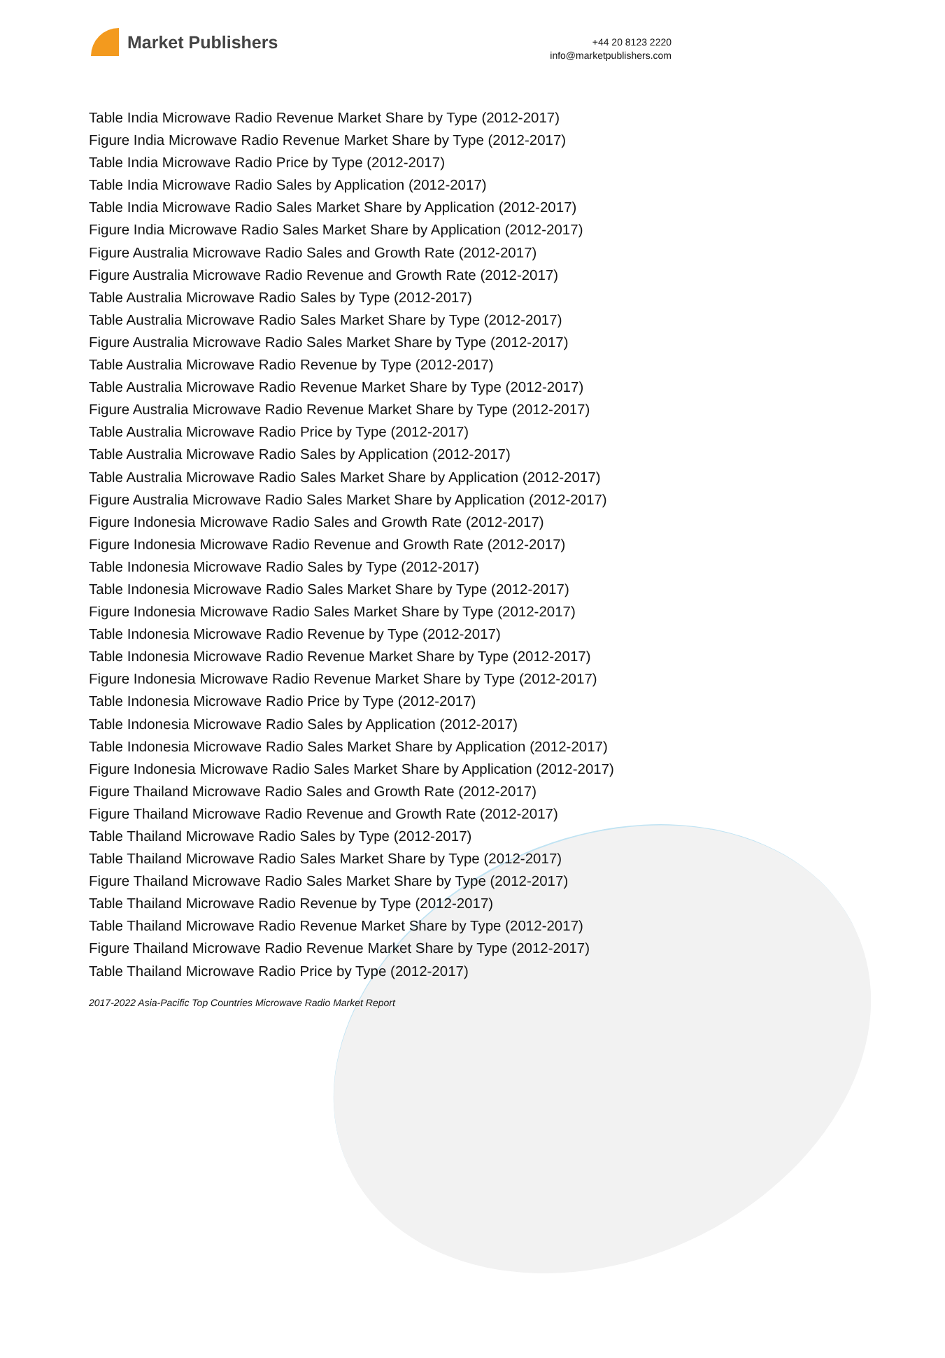Market Publishers
+44 20 8123 2220
info@marketpublishers.com
Table India Microwave Radio Revenue Market Share by Type (2012-2017)
Figure India Microwave Radio Revenue Market Share by Type (2012-2017)
Table India Microwave Radio Price by Type (2012-2017)
Table India Microwave Radio Sales by Application (2012-2017)
Table India Microwave Radio Sales Market Share by Application (2012-2017)
Figure India Microwave Radio Sales Market Share by Application (2012-2017)
Figure Australia Microwave Radio Sales and Growth Rate (2012-2017)
Figure Australia Microwave Radio Revenue and Growth Rate (2012-2017)
Table Australia Microwave Radio Sales by Type (2012-2017)
Table Australia Microwave Radio Sales Market Share by Type (2012-2017)
Figure Australia Microwave Radio Sales Market Share by Type (2012-2017)
Table Australia Microwave Radio Revenue by Type (2012-2017)
Table Australia Microwave Radio Revenue Market Share by Type (2012-2017)
Figure Australia Microwave Radio Revenue Market Share by Type (2012-2017)
Table Australia Microwave Radio Price by Type (2012-2017)
Table Australia Microwave Radio Sales by Application (2012-2017)
Table Australia Microwave Radio Sales Market Share by Application (2012-2017)
Figure Australia Microwave Radio Sales Market Share by Application (2012-2017)
Figure Indonesia Microwave Radio Sales and Growth Rate (2012-2017)
Figure Indonesia Microwave Radio Revenue and Growth Rate (2012-2017)
Table Indonesia Microwave Radio Sales by Type (2012-2017)
Table Indonesia Microwave Radio Sales Market Share by Type (2012-2017)
Figure Indonesia Microwave Radio Sales Market Share by Type (2012-2017)
Table Indonesia Microwave Radio Revenue by Type (2012-2017)
Table Indonesia Microwave Radio Revenue Market Share by Type (2012-2017)
Figure Indonesia Microwave Radio Revenue Market Share by Type (2012-2017)
Table Indonesia Microwave Radio Price by Type (2012-2017)
Table Indonesia Microwave Radio Sales by Application (2012-2017)
Table Indonesia Microwave Radio Sales Market Share by Application (2012-2017)
Figure Indonesia Microwave Radio Sales Market Share by Application (2012-2017)
Figure Thailand Microwave Radio Sales and Growth Rate (2012-2017)
Figure Thailand Microwave Radio Revenue and Growth Rate (2012-2017)
Table Thailand Microwave Radio Sales by Type (2012-2017)
Table Thailand Microwave Radio Sales Market Share by Type (2012-2017)
Figure Thailand Microwave Radio Sales Market Share by Type (2012-2017)
Table Thailand Microwave Radio Revenue by Type (2012-2017)
Table Thailand Microwave Radio Revenue Market Share by Type (2012-2017)
Figure Thailand Microwave Radio Revenue Market Share by Type (2012-2017)
Table Thailand Microwave Radio Price by Type (2012-2017)
2017-2022 Asia-Pacific Top Countries Microwave Radio Market Report